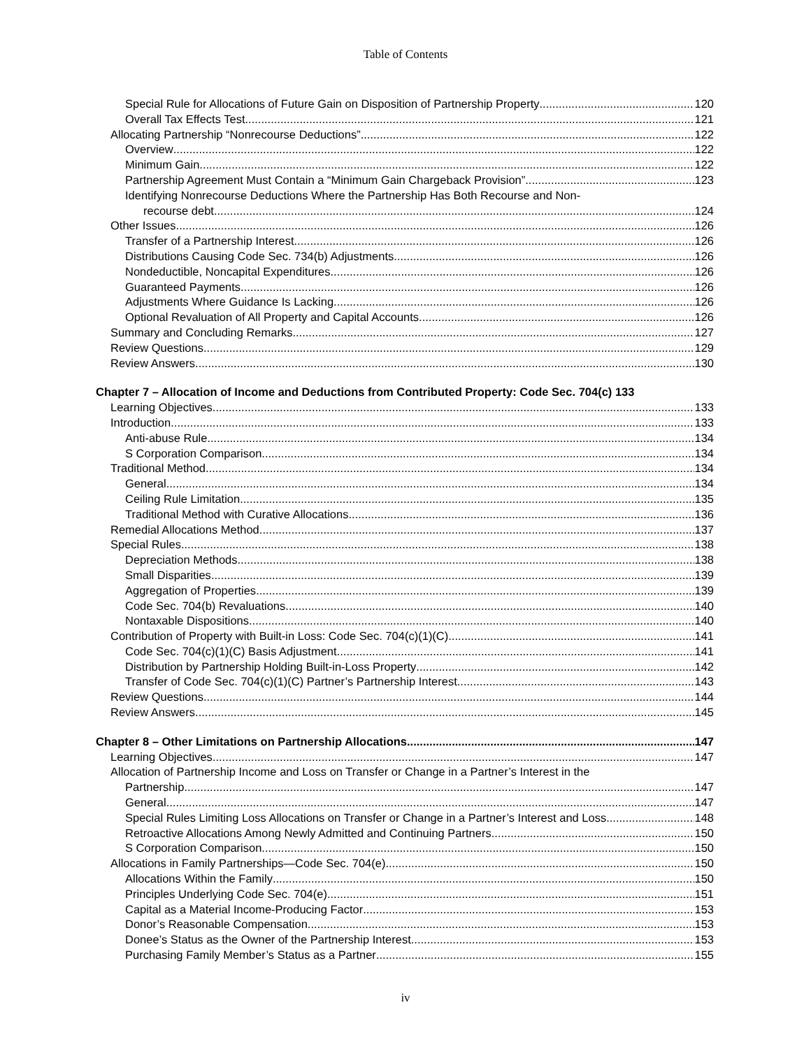Table of Contents
Special Rule for Allocations of Future Gain on Disposition of Partnership Property 120
Overall Tax Effects Test 121
Allocating Partnership “Nonrecourse Deductions” 122
Overview 122
Minimum Gain 122
Partnership Agreement Must Contain a “Minimum Gain Chargeback Provision” 123
Identifying Nonrecourse Deductions Where the Partnership Has Both Recourse and Non-
recourse debt 124
Other Issues 126
Transfer of a Partnership Interest 126
Distributions Causing Code Sec. 734(b) Adjustments 126
Nondeductible, Noncapital Expenditures 126
Guaranteed Payments 126
Adjustments Where Guidance Is Lacking 126
Optional Revaluation of All Property and Capital Accounts 126
Summary and Concluding Remarks 127
Review Questions 129
Review Answers 130
Chapter 7 – Allocation of Income and Deductions from Contributed Property: Code Sec. 704(c) 133
Learning Objectives 133
Introduction 133
Anti-abuse Rule 134
S Corporation Comparison 134
Traditional Method 134
General 134
Ceiling Rule Limitation 135
Traditional Method with Curative Allocations 136
Remedial Allocations Method 137
Special Rules 138
Depreciation Methods 138
Small Disparities 139
Aggregation of Properties 139
Code Sec. 704(b) Revaluations 140
Nontaxable Dispositions 140
Contribution of Property with Built-in Loss: Code Sec. 704(c)(1)(C) 141
Code Sec. 704(c)(1)(C) Basis Adjustment 141
Distribution by Partnership Holding Built-in-Loss Property 142
Transfer of Code Sec. 704(c)(1)(C) Partner’s Partnership Interest 143
Review Questions 144
Review Answers 145
Chapter 8 – Other Limitations on Partnership Allocations 147
Learning Objectives 147
Allocation of Partnership Income and Loss on Transfer or Change in a Partner’s Interest in the
Partnership 147
General 147
Special Rules Limiting Loss Allocations on Transfer or Change in a Partner’s Interest and Loss 148
Retroactive Allocations Among Newly Admitted and Continuing Partners 150
S Corporation Comparison 150
Allocations in Family Partnerships—Code Sec. 704(e) 150
Allocations Within the Family 150
Principles Underlying Code Sec. 704(e) 151
Capital as a Material Income-Producing Factor 153
Donor’s Reasonable Compensation 153
Donee’s Status as the Owner of the Partnership Interest 153
Purchasing Family Member’s Status as a Partner 155
iv